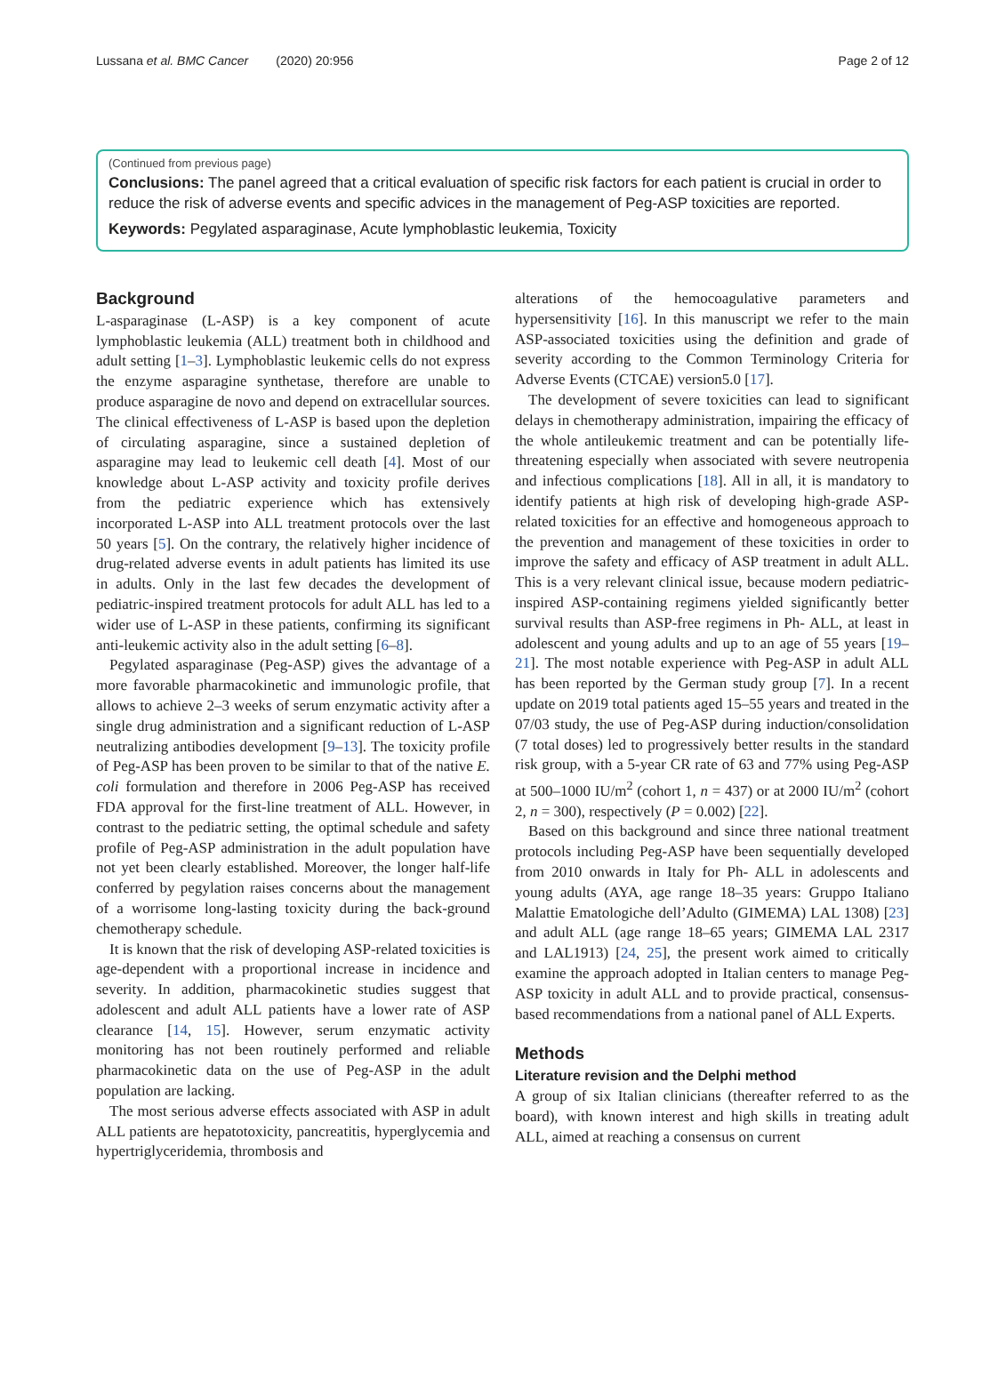Lussana et al. BMC Cancer (2020) 20:956 Page 2 of 12
(Continued from previous page)
Conclusions: The panel agreed that a critical evaluation of specific risk factors for each patient is crucial in order to reduce the risk of adverse events and specific advices in the management of Peg-ASP toxicities are reported.
Keywords: Pegylated asparaginase, Acute lymphoblastic leukemia, Toxicity
Background
L-asparaginase (L-ASP) is a key component of acute lymphoblastic leukemia (ALL) treatment both in childhood and adult setting [1–3]. Lymphoblastic leukemic cells do not express the enzyme asparagine synthetase, therefore are unable to produce asparagine de novo and depend on extracellular sources. The clinical effectiveness of L-ASP is based upon the depletion of circulating asparagine, since a sustained depletion of asparagine may lead to leukemic cell death [4]. Most of our knowledge about L-ASP activity and toxicity profile derives from the pediatric experience which has extensively incorporated L-ASP into ALL treatment protocols over the last 50 years [5]. On the contrary, the relatively higher incidence of drug-related adverse events in adult patients has limited its use in adults. Only in the last few decades the development of pediatric-inspired treatment protocols for adult ALL has led to a wider use of L-ASP in these patients, confirming its significant anti-leukemic activity also in the adult setting [6–8].
Pegylated asparaginase (Peg-ASP) gives the advantage of a more favorable pharmacokinetic and immunologic profile, that allows to achieve 2–3 weeks of serum enzymatic activity after a single drug administration and a significant reduction of L-ASP neutralizing antibodies development [9–13]. The toxicity profile of Peg-ASP has been proven to be similar to that of the native E. coli formulation and therefore in 2006 Peg-ASP has received FDA approval for the first-line treatment of ALL. However, in contrast to the pediatric setting, the optimal schedule and safety profile of Peg-ASP administration in the adult population have not yet been clearly established. Moreover, the longer half-life conferred by pegylation raises concerns about the management of a worrisome long-lasting toxicity during the back-ground chemotherapy schedule.
It is known that the risk of developing ASP-related toxicities is age-dependent with a proportional increase in incidence and severity. In addition, pharmacokinetic studies suggest that adolescent and adult ALL patients have a lower rate of ASP clearance [14, 15]. However, serum enzymatic activity monitoring has not been routinely performed and reliable pharmacokinetic data on the use of Peg-ASP in the adult population are lacking.
The most serious adverse effects associated with ASP in adult ALL patients are hepatotoxicity, pancreatitis, hyperglycemia and hypertriglyceridemia, thrombosis and
alterations of the hemocoagulative parameters and hypersensitivity [16]. In this manuscript we refer to the main ASP-associated toxicities using the definition and grade of severity according to the Common Terminology Criteria for Adverse Events (CTCAE) version5.0 [17].
The development of severe toxicities can lead to significant delays in chemotherapy administration, impairing the efficacy of the whole antileukemic treatment and can be potentially life-threatening especially when associated with severe neutropenia and infectious complications [18]. All in all, it is mandatory to identify patients at high risk of developing high-grade ASP-related toxicities for an effective and homogeneous approach to the prevention and management of these toxicities in order to improve the safety and efficacy of ASP treatment in adult ALL. This is a very relevant clinical issue, because modern pediatric-inspired ASP-containing regimens yielded significantly better survival results than ASP-free regimens in Ph- ALL, at least in adolescent and young adults and up to an age of 55 years [19–21]. The most notable experience with Peg-ASP in adult ALL has been reported by the German study group [7]. In a recent update on 2019 total patients aged 15–55 years and treated in the 07/03 study, the use of Peg-ASP during induction/consolidation (7 total doses) led to progressively better results in the standard risk group, with a 5-year CR rate of 63 and 77% using Peg-ASP at 500–1000 IU/m<sup>2</sup> (cohort 1, n = 437) or at 2000 IU/m<sup>2</sup> (cohort 2, n = 300), respectively (P = 0.002) [22].
Based on this background and since three national treatment protocols including Peg-ASP have been sequentially developed from 2010 onwards in Italy for Ph- ALL in adolescents and young adults (AYA, age range 18–35 years: Gruppo Italiano Malattie Ematologiche dell’Adulto (GIMEMA) LAL 1308) [23] and adult ALL (age range 18–65 years; GIMEMA LAL 2317 and LAL1913) [24, 25], the present work aimed to critically examine the approach adopted in Italian centers to manage Peg-ASP toxicity in adult ALL and to provide practical, consensus-based recommendations from a national panel of ALL Experts.
Methods
Literature revision and the Delphi method
A group of six Italian clinicians (thereafter referred to as the board), with known interest and high skills in treating adult ALL, aimed at reaching a consensus on current